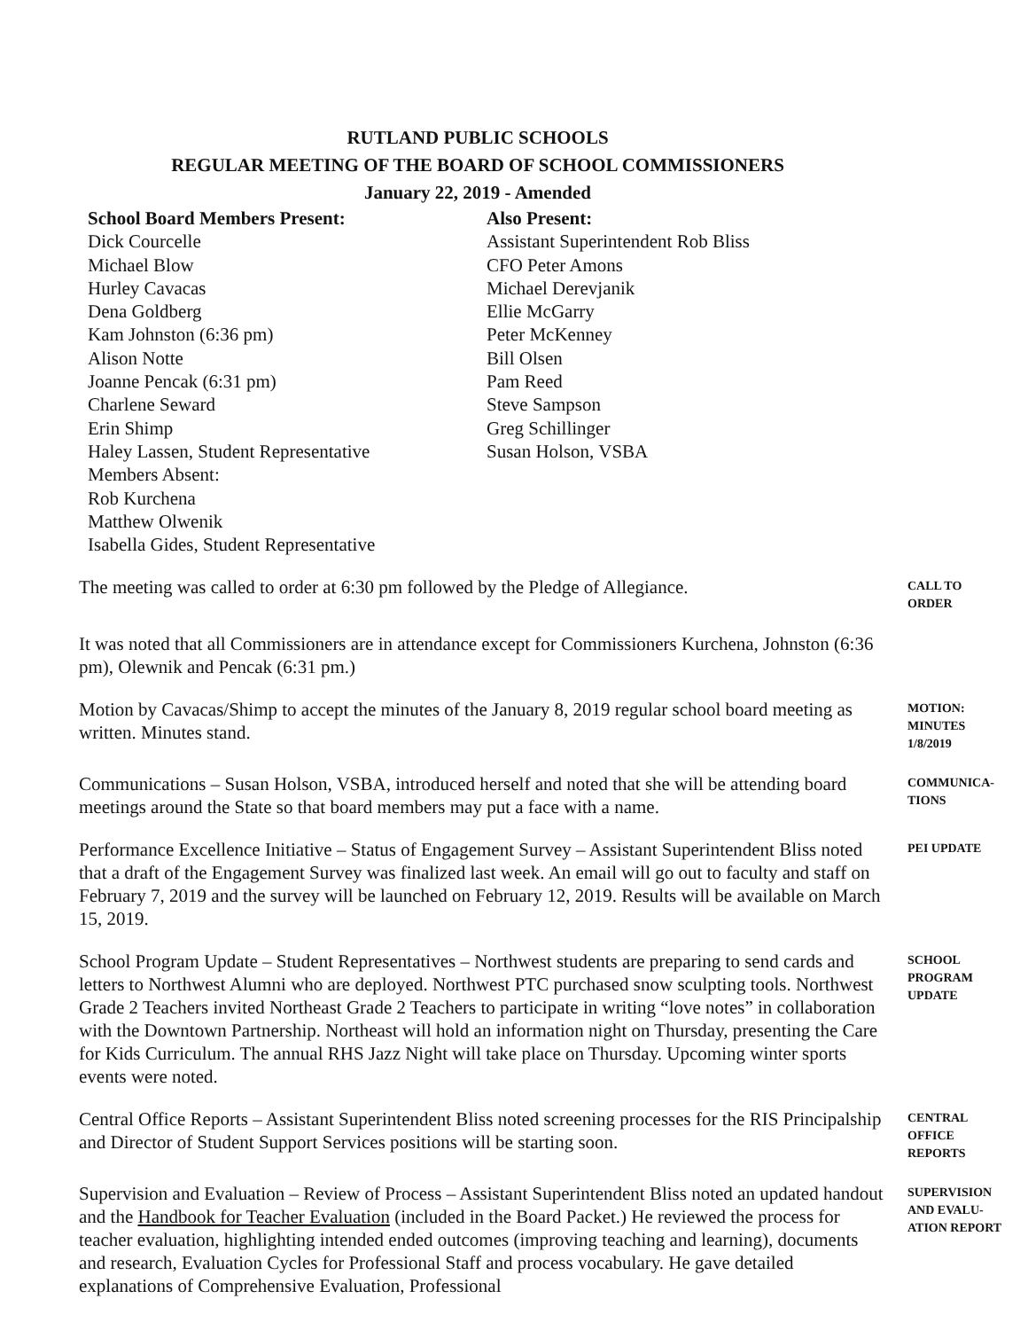RUTLAND PUBLIC SCHOOLS
REGULAR MEETING OF THE BOARD OF SCHOOL COMMISSIONERS
January 22, 2019 - Amended
School Board Members Present:
Dick Courcelle
Michael Blow
Hurley Cavacas
Dena Goldberg
Kam Johnston (6:36 pm)
Alison Notte
Joanne Pencak (6:31 pm)
Charlene Seward
Erin Shimp
Haley Lassen, Student Representative
Members Absent:
Rob Kurchena
Matthew Olwenik
Isabella Gides, Student Representative
Also Present:
Assistant Superintendent Rob Bliss
CFO Peter Amons
Michael Derevjanik
Ellie McGarry
Peter McKenney
Bill Olsen
Pam Reed
Steve Sampson
Greg Schillinger
Susan Holson, VSBA
The meeting was called to order at 6:30 pm followed by the Pledge of Allegiance.
CALL TO ORDER
It was noted that all Commissioners are in attendance except for Commissioners Kurchena, Johnston (6:36 pm), Olewnik and Pencak (6:31 pm.)
Motion by Cavacas/Shimp to accept the minutes of the January 8, 2019 regular school board meeting as written. Minutes stand.
MOTION: MINUTES 1/8/2019
Communications – Susan Holson, VSBA, introduced herself and noted that she will be attending board meetings around the State so that board members may put a face with a name.
COMMUNICA-TIONS
Performance Excellence Initiative – Status of Engagement Survey – Assistant Superintendent Bliss noted that a draft of the Engagement Survey was finalized last week. An email will go out to faculty and staff on February 7, 2019 and the survey will be launched on February 12, 2019. Results will be available on March 15, 2019.
PEI UPDATE
School Program Update – Student Representatives – Northwest students are preparing to send cards and letters to Northwest Alumni who are deployed. Northwest PTC purchased snow sculpting tools. Northwest Grade 2 Teachers invited Northeast Grade 2 Teachers to participate in writing “love notes” in collaboration with the Downtown Partnership. Northeast will hold an information night on Thursday, presenting the Care for Kids Curriculum. The annual RHS Jazz Night will take place on Thursday. Upcoming winter sports events were noted.
SCHOOL PROGRAM UPDATE
Central Office Reports – Assistant Superintendent Bliss noted screening processes for the RIS Principalship and Director of Student Support Services positions will be starting soon.
CENTRAL OFFICE REPORTS
Supervision and Evaluation – Review of Process – Assistant Superintendent Bliss noted an updated handout and the Handbook for Teacher Evaluation (included in the Board Packet.) He reviewed the process for teacher evaluation, highlighting intended ended outcomes (improving teaching and learning), documents and research, Evaluation Cycles for Professional Staff and process vocabulary. He gave detailed explanations of Comprehensive Evaluation, Professional
SUPERVISION AND EVALU-ATION REPORT